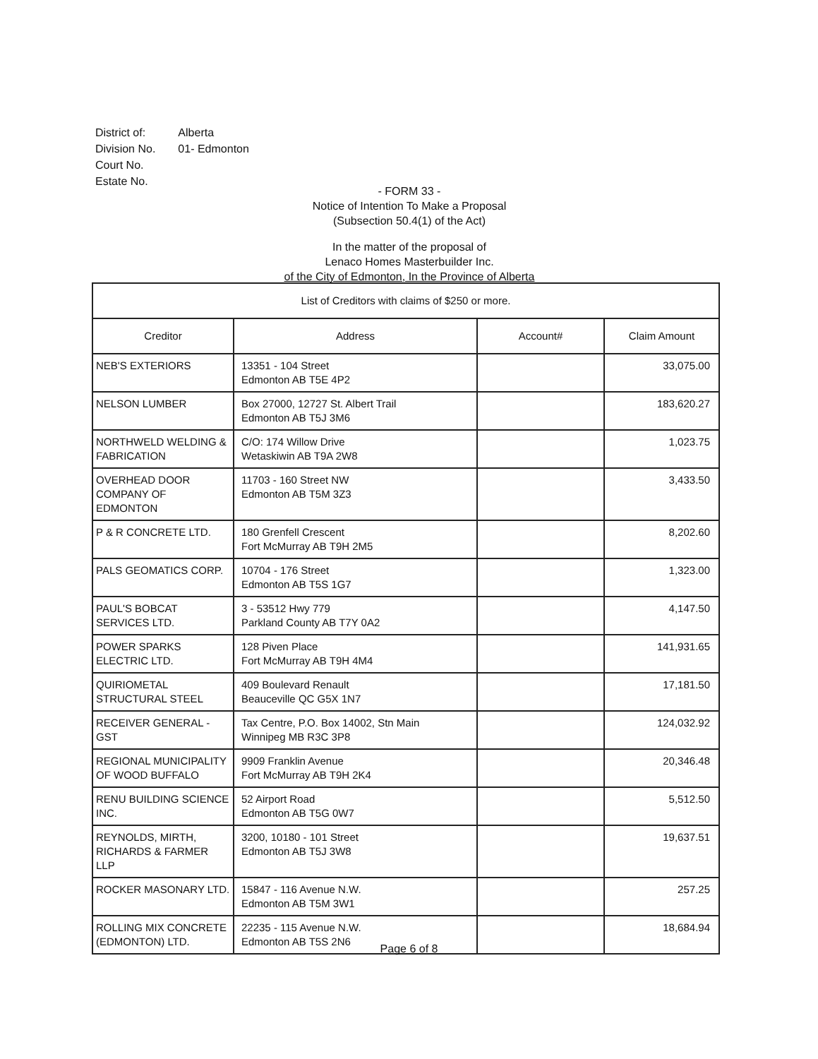| District of: | Alberta |
| Division No. | 01- Edmonton |
| Court No. | |
| Estate No. | |
- FORM 33 -
Notice of Intention To Make a Proposal
(Subsection 50.4(1) of the Act)
In the matter of the proposal of
Lenaco Homes Masterbuilder Inc.
of the City of Edmonton, In the Province of Alberta
| List of Creditors with claims of $250 or more. | | | |
| --- | --- | --- | --- |
| Creditor | Address | Account# | Claim Amount |
| NEB'S EXTERIORS | 13351 - 104 Street Edmonton AB T5E 4P2 | | 33,075.00 |
| NELSON LUMBER | Box 27000, 12727 St. Albert Trail Edmonton AB T5J 3M6 | | 183,620.27 |
| NORTHWELD WELDING & FABRICATION | C/O: 174 Willow Drive Wetaskiwin AB T9A 2W8 | | 1,023.75 |
| OVERHEAD DOOR COMPANY OF EDMONTON | 11703 - 160 Street NW Edmonton AB T5M 3Z3 | | 3,433.50 |
| P & R CONCRETE LTD. | 180 Grenfell Crescent Fort McMurray AB T9H 2M5 | | 8,202.60 |
| PALS GEOMATICS CORP. | 10704 - 176 Street Edmonton AB T5S 1G7 | | 1,323.00 |
| PAUL'S BOBCAT SERVICES LTD. | 3 - 53512 Hwy 779 Parkland County AB T7Y 0A2 | | 4,147.50 |
| POWER SPARKS ELECTRIC LTD. | 128 Piven Place Fort McMurray AB T9H 4M4 | | 141,931.65 |
| QUIRIOMETAL STRUCTURAL STEEL | 409 Boulevard Renault Beauceville QC G5X 1N7 | | 17,181.50 |
| RECEIVER GENERAL - GST | Tax Centre, P.O. Box 14002, Stn Main Winnipeg MB R3C 3P8 | | 124,032.92 |
| REGIONAL MUNICIPALITY OF WOOD BUFFALO | 9909 Franklin Avenue Fort McMurray AB T9H 2K4 | | 20,346.48 |
| RENU BUILDING SCIENCE INC. | 52 Airport Road Edmonton AB T5G 0W7 | | 5,512.50 |
| REYNOLDS, MIRTH, RICHARDS & FARMER LLP | 3200, 10180 - 101 Street Edmonton AB T5J 3W8 | | 19,637.51 |
| ROCKER MASONARY LTD. | 15847 - 116 Avenue N.W. Edmonton AB T5M 3W1 | | 257.25 |
| ROLLING MIX CONCRETE (EDMONTON) LTD. | 22235 - 115 Avenue N.W. Edmonton AB T5S 2N6 | | 18,684.94 |
Page 6 of 8